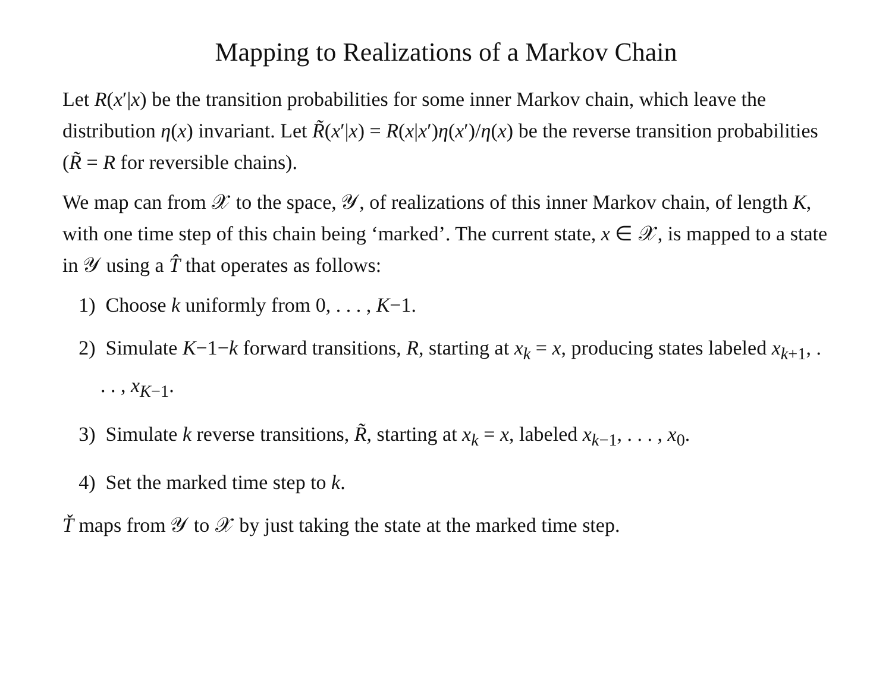Mapping to Realizations of a Markov Chain
Let R(x′|x) be the transition probabilities for some inner Markov chain, which leave the distribution η(x) invariant. Let R̃(x′|x) = R(x|x′)η(x′)/η(x) be the reverse transition probabilities (R̃ = R for reversible chains).
We map can from 𝒳 to the space, 𝒴, of realizations of this inner Markov chain, of length K, with one time step of this chain being ‘marked’. The current state, x ∈ 𝒳, is mapped to a state in 𝒴 using a T̂ that operates as follows:
1) Choose k uniformly from 0, . . . , K−1.
2) Simulate K−1−k forward transitions, R, starting at x<sub>k</sub> = x, producing states labeled x<sub>k+1</sub>, . . . , x<sub>K−1</sub>.
3) Simulate k reverse transitions, R̃, starting at x<sub>k</sub> = x, labeled x<sub>k−1</sub>, . . . , x<sub>0</sub>.
4) Set the marked time step to k.
Ť maps from 𝒴 to 𝒳 by just taking the state at the marked time step.